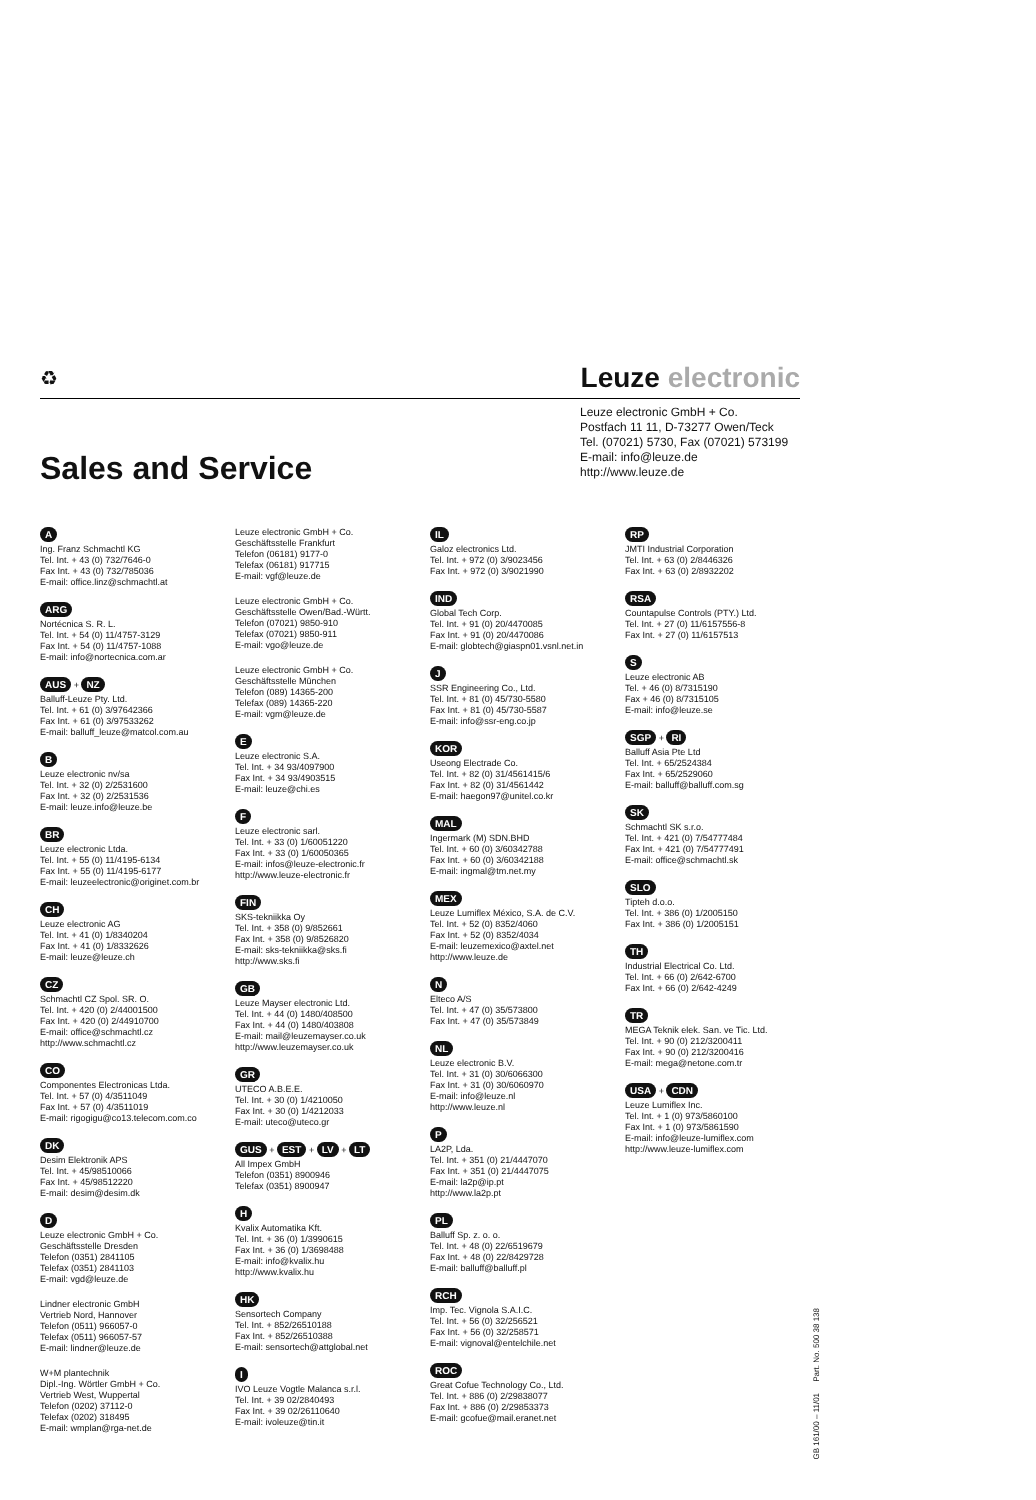♻
Leuze electronic
Leuze electronic GmbH + Co.
Postfach 11 11, D-73277 Owen/Teck
Tel. (07021) 5730, Fax (07021) 573199
E-mail: info@leuze.de
http://www.leuze.de
Sales and Service
A
Ing. Franz Schmachtl KG
Tel. Int. + 43 (0) 732/7646-0
Fax Int. + 43 (0) 732/785036
E-mail: office.linz@schmachtl.at
ARG
Nortécnica S. R. L.
Tel. Int. + 54 (0) 11/4757-3129
Fax Int. + 54 (0) 11/4757-1088
E-mail: info@nortecnica.com.ar
AUS + NZ
Balluff-Leuze Pty. Ltd.
Tel. Int. + 61 (0) 3/97642366
Fax Int. + 61 (0) 3/97533262
E-mail: balluff_leuze@matcol.com.au
B
Leuze electronic nv/sa
Tel. Int. + 32 (0) 2/2531600
Fax Int. + 32 (0) 2/2531536
E-mail: leuze.info@leuze.be
BR
Leuze electronic Ltda.
Tel. Int. + 55 (0) 11/4195-6134
Fax Int. + 55 (0) 11/4195-6177
E-mail: leuzeelectronic@originet.com.br
CH
Leuze electronic AG
Tel. Int. + 41 (0) 1/8340204
Fax Int. + 41 (0) 1/8332626
E-mail: leuze@leuze.ch
CZ
Schmachtl CZ Spol. SR. O.
Tel. Int. + 420 (0) 2/44001500
Fax Int. + 420 (0) 2/44910700
E-mail: office@schmachtl.cz
http://www.schmachtl.cz
CO
Componentes Electronicas Ltda.
Tel. Int. + 57 (0) 4/3511049
Fax Int. + 57 (0) 4/3511019
E-mail: rigogigu@co13.telecom.com.co
DK
Desim Elektronik APS
Tel. Int. + 45/98510066
Fax Int. + 45/98512220
E-mail: desim@desim.dk
D
Leuze electronic GmbH + Co.
Geschäftsstelle Dresden
Telefon (0351) 2841105
Telefax (0351) 2841103
E-mail: vgd@leuze.de
Lindner electronic GmbH
Vertrieb Nord, Hannover
Telefon (0511) 966057-0
Telefax (0511) 966057-57
E-mail: lindner@leuze.de
W+M plantechnik
Dipl.-Ing. Wörtler GmbH + Co.
Vertrieb West, Wuppertal
Telefon (0202) 37112-0
Telefax (0202) 318495
E-mail: wmplan@rga-net.de
Leuze electronic GmbH + Co.
Geschäftsstelle Frankfurt
Telefon (06181) 9177-0
Telefax (06181) 917715
E-mail: vgf@leuze.de
Leuze electronic GmbH + Co.
Geschäftsstelle Owen/Bad.-Württ.
Telefon (07021) 9850-910
Telefax (07021) 9850-911
E-mail: vgo@leuze.de
Leuze electronic GmbH + Co.
Geschäftsstelle München
Telefon (089) 14365-200
Telefax (089) 14365-220
E-mail: vgm@leuze.de
E
Leuze electronic S.A.
Tel. Int. + 34 93/4097900
Fax Int. + 34 93/4903515
E-mail: leuze@chi.es
F
Leuze electronic sarl.
Tel. Int. + 33 (0) 1/60051220
Fax Int. + 33 (0) 1/60050365
E-mail: infos@leuze-electronic.fr
http://www.leuze-electronic.fr
FIN
SKS-tekniikka Oy
Tel. Int. + 358 (0) 9/852661
Fax Int. + 358 (0) 9/8526820
E-mail: sks-tekniikka@sks.fi
http://www.sks.fi
GB
Leuze Mayser electronic Ltd.
Tel. Int. + 44 (0) 1480/408500
Fax Int. + 44 (0) 1480/403808
E-mail: mail@leuzemayser.co.uk
http://www.leuzemayser.co.uk
GR
UTECO A.B.E.E.
Tel. Int. + 30 (0) 1/4210050
Fax Int. + 30 (0) 1/4212033
E-mail: uteco@uteco.gr
GUS + EST + LV + LT
All Impex GmbH
Telefon (0351) 8900946
Telefax (0351) 8900947
H
Kvalix Automatika Kft.
Tel. Int. + 36 (0) 1/3990615
Fax Int. + 36 (0) 1/3698488
E-mail: info@kvalix.hu
http://www.kvalix.hu
HK
Sensortech Company
Tel. Int. + 852/26510188
Fax Int. + 852/26510388
E-mail: sensortech@attglobal.net
I
IVO Leuze Vogtle Malanca s.r.l.
Tel. Int. + 39 02/2840493
Fax Int. + 39 02/26110640
E-mail: ivoleuze@tin.it
IL
Galoz electronics Ltd.
Tel. Int. + 972 (0) 3/9023456
Fax Int. + 972 (0) 3/9021990
IND
Global Tech Corp.
Tel. Int. + 91 (0) 20/4470085
Fax Int. + 91 (0) 20/4470086
E-mail: globtech@giaspn01.vsnl.net.in
J
SSR Engineering Co., Ltd.
Tel. Int. + 81 (0) 45/730-5580
Fax Int. + 81 (0) 45/730-5587
E-mail: info@ssr-eng.co.jp
KOR
Useong Electrade Co.
Tel. Int. + 82 (0) 31/4561415/6
Fax Int. + 82 (0) 31/4561442
E-mail: haegon97@unitel.co.kr
MAL
Ingermark (M) SDN.BHD
Tel. Int. + 60 (0) 3/60342788
Fax Int. + 60 (0) 3/60342188
E-mail: ingmal@tm.net.my
MEX
Leuze Lumiflex México, S.A. de C.V.
Tel. Int. + 52 (0) 8352/4060
Fax Int. + 52 (0) 8352/4034
E-mail: leuzemexico@axtel.net
http://www.leuze.de
N
Elteco A/S
Tel. Int. + 47 (0) 35/573800
Fax Int. + 47 (0) 35/573849
NL
Leuze electronic B.V.
Tel. Int. + 31 (0) 30/6066300
Fax Int. + 31 (0) 30/6060970
E-mail: info@leuze.nl
http://www.leuze.nl
P
LA2P, Lda.
Tel. Int. + 351 (0) 21/4447070
Fax Int. + 351 (0) 21/4447075
E-mail: la2p@ip.pt
http://www.la2p.pt
PL
Balluff Sp. z. o. o.
Tel. Int. + 48 (0) 22/6519679
Fax Int. + 48 (0) 22/8429728
E-mail: balluff@balluff.pl
RCH
Imp. Tec. Vignola S.A.I.C.
Tel. Int. + 56 (0) 32/256521
Fax Int. + 56 (0) 32/258571
E-mail: vignoval@entelchile.net
ROC
Great Cofue Technology Co., Ltd.
Tel. Int. + 886 (0) 2/29838077
Fax Int. + 886 (0) 2/29853373
E-mail: gcofue@mail.eranet.net
RP
JMTI Industrial Corporation
Tel. Int. + 63 (0) 2/8446326
Fax Int. + 63 (0) 2/8932202
RSA
Countapulse Controls (PTY.) Ltd.
Tel. Int. + 27 (0) 11/6157556-8
Fax Int. + 27 (0) 11/6157513
S
Leuze electronic AB
Tel. + 46 (0) 8/7315190
Fax + 46 (0) 8/7315105
E-mail: info@leuze.se
SGP + RI
Balluff Asia Pte Ltd
Tel. Int. + 65/2524384
Fax Int. + 65/2529060
E-mail: balluff@balluff.com.sg
SK
Schmachtl SK s.r.o.
Tel. Int. + 421 (0) 7/54777484
Fax Int. + 421 (0) 7/54777491
E-mail: office@schmachtl.sk
SLO
Tipteh d.o.o.
Tel. Int. + 386 (0) 1/2005150
Fax Int. + 386 (0) 1/2005151
TH
Industrial Electrical Co. Ltd.
Tel. Int. + 66 (0) 2/642-6700
Fax Int. + 66 (0) 2/642-4249
TR
MEGA Teknik elek. San. ve Tic. Ltd.
Tel. Int. + 90 (0) 212/3200411
Fax Int. + 90 (0) 212/3200416
E-mail: mega@netone.com.tr
USA + CDN
Leuze Lumiflex Inc.
Tel. Int. + 1 (0) 973/5860100
Fax Int. + 1 (0) 973/5861590
E-mail: info@leuze-lumiflex.com
http://www.leuze-lumiflex.com
GB 161/00 – 11/01 Part. No. 500 38 138